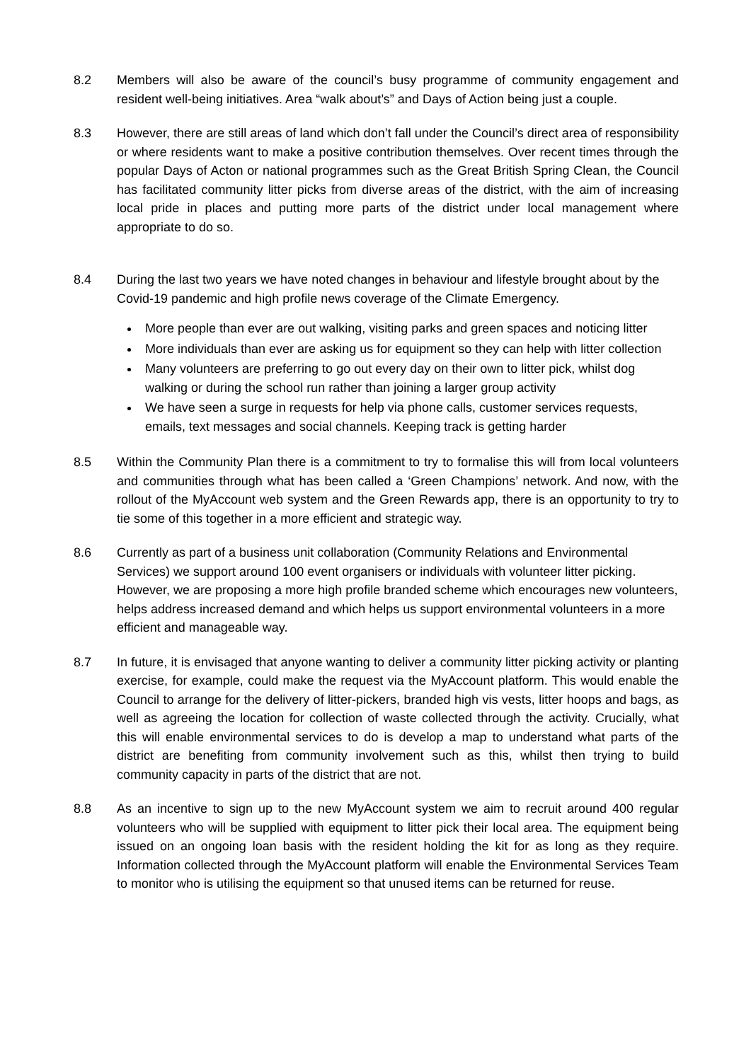8.2 Members will also be aware of the council’s busy programme of community engagement and resident well-being initiatives. Area “walk about’s” and Days of Action being just a couple.
8.3 However, there are still areas of land which don’t fall under the Council’s direct area of responsibility or where residents want to make a positive contribution themselves. Over recent times through the popular Days of Acton or national programmes such as the Great British Spring Clean, the Council has facilitated community litter picks from diverse areas of the district, with the aim of increasing local pride in places and putting more parts of the district under local management where appropriate to do so.
8.4 During the last two years we have noted changes in behaviour and lifestyle brought about by the Covid-19 pandemic and high profile news coverage of the Climate Emergency.
More people than ever are out walking, visiting parks and green spaces and noticing litter
More individuals than ever are asking us for equipment so they can help with litter collection
Many volunteers are preferring to go out every day on their own to litter pick, whilst dog walking or during the school run rather than joining a larger group activity
We have seen a surge in requests for help via phone calls, customer services requests, emails, text messages and social channels. Keeping track is getting harder
8.5 Within the Community Plan there is a commitment to try to formalise this will from local volunteers and communities through what has been called a ‘Green Champions’ network. And now, with the rollout of the MyAccount web system and the Green Rewards app, there is an opportunity to try to tie some of this together in a more efficient and strategic way.
8.6 Currently as part of a business unit collaboration (Community Relations and Environmental Services) we support around 100 event organisers or individuals with volunteer litter picking. However, we are proposing a more high profile branded scheme which encourages new volunteers, helps address increased demand and which helps us support environmental volunteers in a more efficient and manageable way.
8.7 In future, it is envisaged that anyone wanting to deliver a community litter picking activity or planting exercise, for example, could make the request via the MyAccount platform. This would enable the Council to arrange for the delivery of litter-pickers, branded high vis vests, litter hoops and bags, as well as agreeing the location for collection of waste collected through the activity. Crucially, what this will enable environmental services to do is develop a map to understand what parts of the district are benefiting from community involvement such as this, whilst then trying to build community capacity in parts of the district that are not.
8.8 As an incentive to sign up to the new MyAccount system we aim to recruit around 400 regular volunteers who will be supplied with equipment to litter pick their local area. The equipment being issued on an ongoing loan basis with the resident holding the kit for as long as they require. Information collected through the MyAccount platform will enable the Environmental Services Team to monitor who is utilising the equipment so that unused items can be returned for reuse.